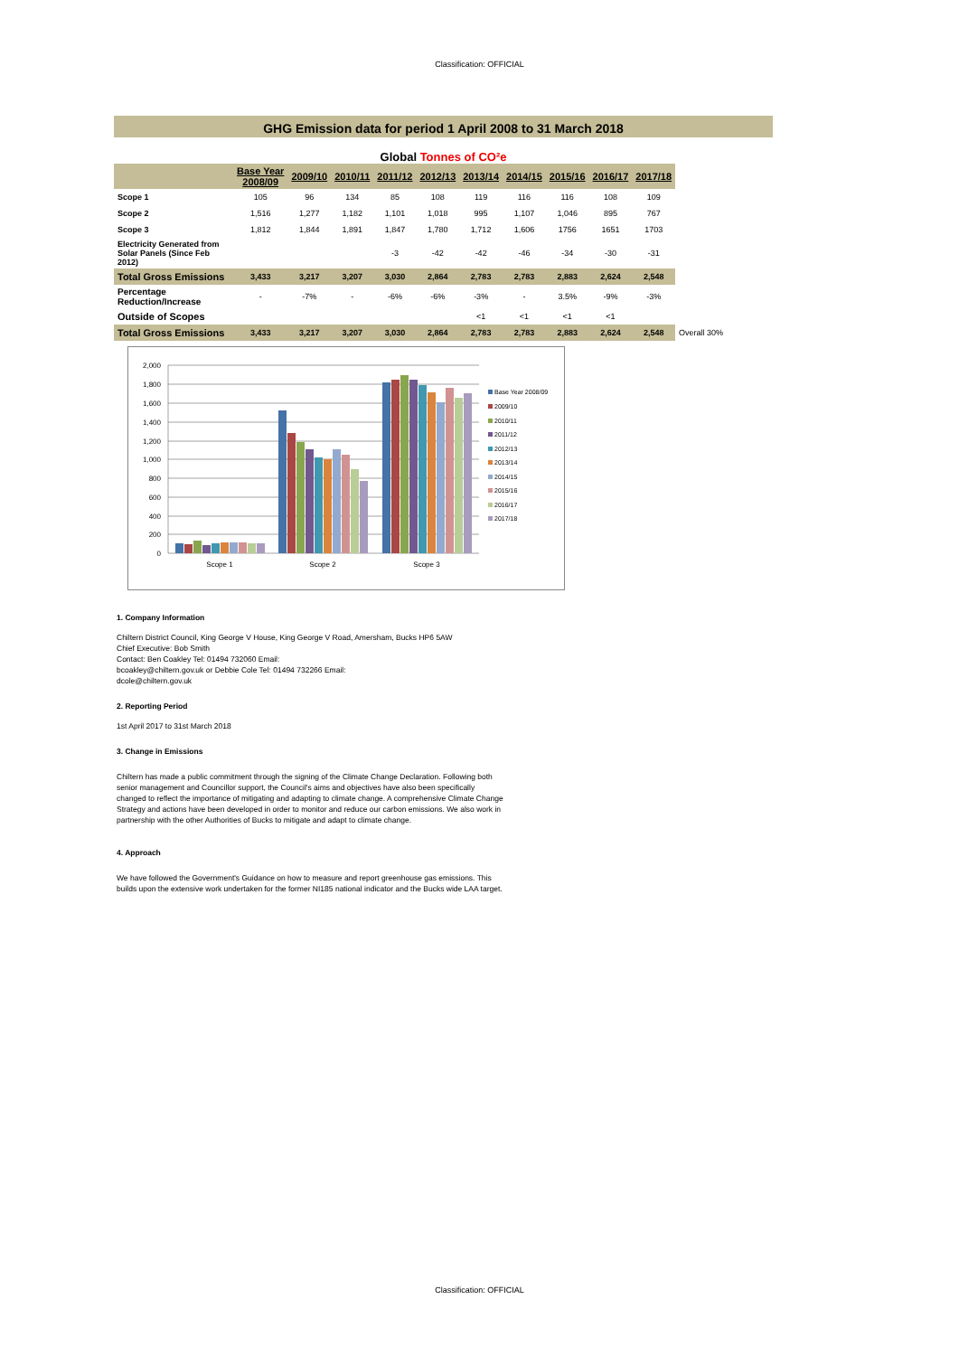Classification: OFFICIAL
GHG Emission data for period 1 April 2008 to 31 March 2018
Global Tonnes of CO²e
| | Base Year 2008/09 | 2009/10 | 2010/11 | 2011/12 | 2012/13 | 2013/14 | 2014/15 | 2015/16 | 2016/17 | 2017/18 | |
| --- | --- | --- | --- | --- | --- | --- | --- | --- | --- | --- | --- |
| Scope 1 | 105 | 96 | 134 | 85 | 108 | 119 | 116 | 116 | 108 | 109 | |
| Scope 2 | 1,516 | 1,277 | 1,182 | 1,101 | 1,018 | 995 | 1,107 | 1,046 | 895 | 767 | |
| Scope 3 | 1,812 | 1,844 | 1,891 | 1,847 | 1,780 | 1,712 | 1,606 | 1756 | 1651 | 1703 | |
| Electricity Generated from Solar Panels (Since Feb 2012) | | | | -3 | -42 | -42 | -46 | -34 | -30 | -31 | |
| Total Gross Emissions | 3,433 | 3,217 | 3,207 | 3,030 | 2,864 | 2,783 | 2,783 | 2,883 | 2,624 | 2,548 | |
| Percentage Reduction/Increase | - | -7% | - | -6% | -6% | -3% | - | 3.5% | -9% | -3% | |
| Outside of Scopes | | | | | | <1 | <1 | <1 | <1 | | |
| Total Gross Emissions | 3,433 | 3,217 | 3,207 | 3,030 | 2,864 | 2,783 | 2,783 | 2,883 | 2,624 | 2,548 | Overall 30% |
2,000
1,800
1,600
1,400
1,200
1,000
800
600
400
200
0
Scope 1
Scope 2
Scope 3
Base Year 2008/09
2009/10
2010/11
2011/12
2012/13
2013/14
2014/15
2015/16
2016/17
2017/18
1. Company Information
Chiltern District Council, King George V House, King George V Road, Amersham, Bucks HP6 5AW
Chief Executive: Bob Smith
Contact: Ben Coakley Tel: 01494 732060 Email:
bcoakley@chiltern.gov.uk or Debbie Cole Tel: 01494 732266 Email:
dcole@chiltern.gov.uk
2. Reporting Period
1st April 2017 to 31st March 2018
3. Change in Emissions
Chiltern has made a public commitment through the signing of the Climate Change Declaration. Following both senior management and Councillor support, the Council's aims and objectives have also been specifically changed to reflect the importance of mitigating and adapting to climate change. A comprehensive Climate Change Strategy and actions have been developed in order to monitor and reduce our carbon emissions. We also work in partnership with the other Authorities of Bucks to mitigate and adapt to climate change.
4. Approach
We have followed the Government's Guidance on how to measure and report greenhouse gas emissions. This builds upon the extensive work undertaken for the former NI185 national indicator and the Bucks wide LAA target.
Classification: OFFICIAL